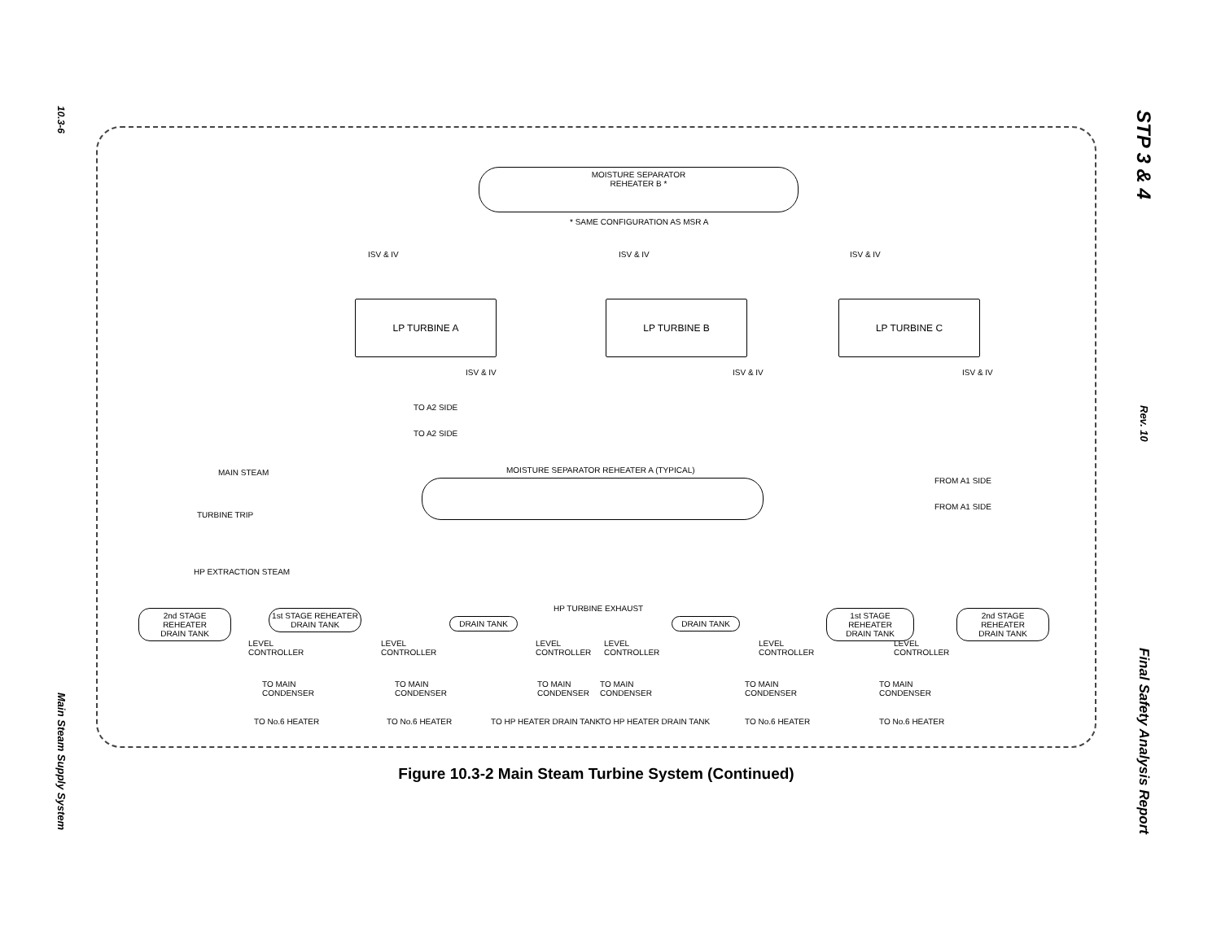10.3-6
Main Steam Supply System
STP 3 & 4
Rev. 10
Final Safety Analysis Report
MOISTURE SEPARATOR
REHEATER B *
* SAME CONFIGURATION AS MSR A
ISV & IV ISV & IV ISV & IV
LP TURBINE A LP TURBINE B LP TURBINE C
ISV & IV ISV & IV ISV & IV
TO A2 SIDE
TO A2 SIDE
MAIN STEAM
MOISTURE SEPARATOR REHEATER A (TYPICAL)
FROM A1 SIDE
FROM A1 SIDE
TURBINE TRIP
HP EXTRACTION STEAM
HP TURBINE EXHAUST
2nd STAGE REHEATER
DRAIN TANK
1st STAGE REHEATER
DRAIN TANK
DRAIN TANK DRAIN TANK
1st STAGE REHEATER
DRAIN TANK
2nd STAGE REHEATER
DRAIN TANK
LEVEL
CONTROLLER
LEVEL
CONTROLLER
LEVEL
CONTROLLER
LEVEL
CONTROLLER
LEVEL
CONTROLLER
LEVEL
CONTROLLER
TO MAIN
CONDENSER
TO MAIN
CONDENSER
TO MAIN
CONDENSER
TO MAIN
CONDENSER
TO MAIN
CONDENSER
TO MAIN
CONDENSER
TO No.6 HEATER TO No.6 HEATER TO HP HEATER DRAIN TANK TO HP HEATER DRAIN TANK TO No.6 HEATER TO No.6 HEATER
Figure 10.3-2 Main Steam Turbine System (Continued)